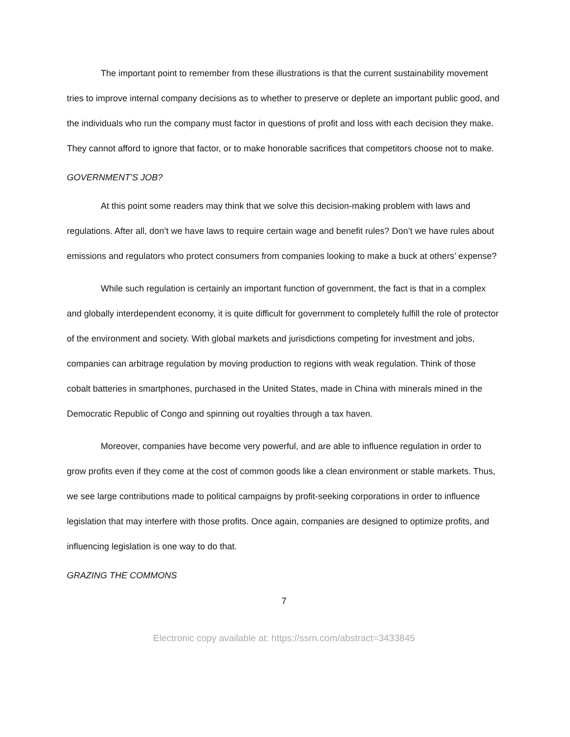The important point to remember from these illustrations is that the current sustainability movement tries to improve internal company decisions as to whether to preserve or deplete an important public good, and the individuals who run the company must factor in questions of profit and loss with each decision they make. They cannot afford to ignore that factor, or to make honorable sacrifices that competitors choose not to make.
GOVERNMENT’S JOB?
At this point some readers may think that we solve this decision-making problem with laws and regulations. After all, don’t we have laws to require certain wage and benefit rules? Don’t we have rules about emissions and regulators who protect consumers from companies looking to make a buck at others’ expense?
While such regulation is certainly an important function of government, the fact is that in a complex and globally interdependent economy, it is quite difficult for government to completely fulfill the role of protector of the environment and society. With global markets and jurisdictions competing for investment and jobs, companies can arbitrage regulation by moving production to regions with weak regulation. Think of those cobalt batteries in smartphones, purchased in the United States, made in China with minerals mined in the Democratic Republic of Congo and spinning out royalties through a tax haven.
Moreover, companies have become very powerful, and are able to influence regulation in order to grow profits even if they come at the cost of common goods like a clean environment or stable markets. Thus, we see large contributions made to political campaigns by profit-seeking corporations in order to influence legislation that may interfere with those profits. Once again, companies are designed to optimize profits, and influencing legislation is one way to do that.
GRAZING THE COMMONS
7
Electronic copy available at: https://ssrn.com/abstract=3433845